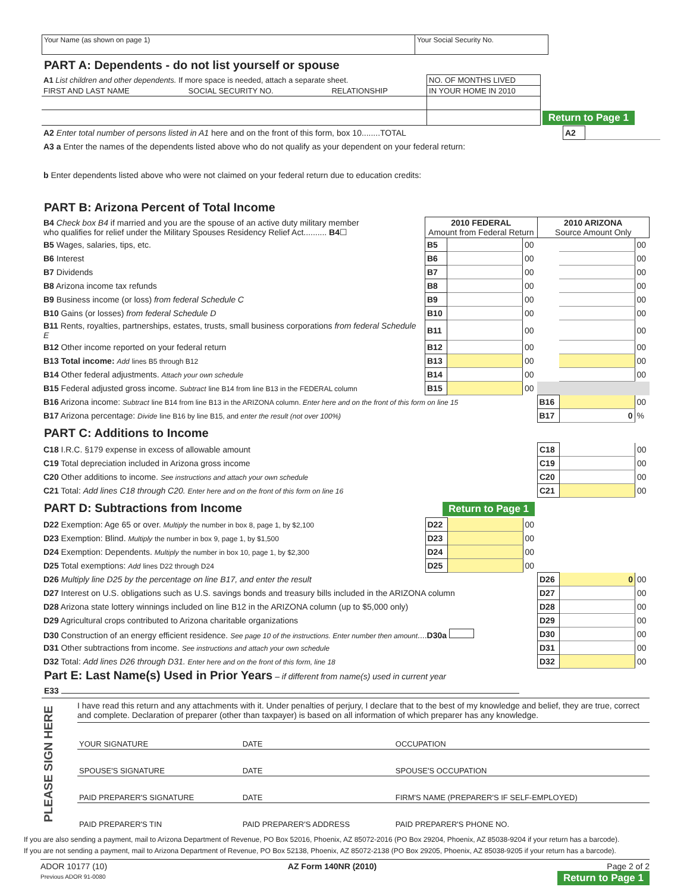| Your Name (as shown on page 1) | Your Social Security No. |
PART A: Dependents - do not list yourself or spouse
| A1 List children and other dependents. If more space is needed, attach a separate sheet. | | | NO. OF MONTHS LIVED | |
| FIRST AND LAST NAME | SOCIAL SECURITY NO. | RELATIONSHIP | IN YOUR HOME IN 2010 | |
| | | | | Return to Page 1 |
| A2 Enter total number of persons listed in A1 here and on the front of this form, box 10........TOTAL | A2 | |
| A3 a Enter the names of the dependents listed above who do not qualify as your dependent on your federal return: | | |
| b Enter dependents listed above who were not claimed on your federal return due to education credits: | | |
PART B: Arizona Percent of Total Income
| B4 Check box B4 if married and you are the spouse of an active duty military member who qualifies for relief under the Military Spouses Residency Relief Act.......... B4 ☐ | 2010 FEDERAL Amount from Federal Return | | | 2010 ARIZONA Source Amount Only | | |
| B5 Wages, salaries, tips, etc. | B5 | | 00 | | | 00 |
| B6 Interest | B6 | | 00 | | | 00 |
| B7 Dividends | B7 | | 00 | | | 00 |
| B8 Arizona income tax refunds | B8 | | 00 | | | 00 |
| B9 Business income (or loss) from federal Schedule C | B9 | | 00 | | | 00 |
| B10 Gains (or losses) from federal Schedule D | B10 | | 00 | | | 00 |
| B11 Rents, royalties, partnerships, estates, trusts, small business corporations from federal Schedule E | B11 | | 00 | | | 00 |
| B12 Other income reported on your federal return | B12 | | 00 | | | 00 |
| B13 Total income: Add lines B5 through B12 | B13 | | 00 | | | 00 |
| B14 Other federal adjustments. Attach your own schedule | B14 | | 00 | | | 00 |
| B15 Federal adjusted gross income. Subtract line B14 from line B13 in the FEDERAL column | B15 | | 00 | | | |
| B16 Arizona income: Subtract line B14 from line B13 in the ARIZONA column. Enter here and on the front of this form on line 15 | | | | B16 | | 00 |
| B17 Arizona percentage: Divide line B16 by line B15, and enter the result (not over 100%) | | | | B17 | 0 | % |
PART C: Additions to Income
| C18 I.R.C. §179 expense in excess of allowable amount | C18 | | 00 |
| C19 Total depreciation included in Arizona gross income | C19 | | 00 |
| C20 Other additions to income. See instructions and attach your own schedule | C20 | | 00 |
| C21 Total: Add lines C18 through C20. Enter here and on the front of this form on line 16 | C21 | | 00 |
PART D: Subtractions from Income
Return to Page 1
| D22 Exemption: Age 65 or over. Multiply the number in box 8, page 1, by $2,100 | D22 | | 00 | | | |
| D23 Exemption: Blind. Multiply the number in box 9, page 1, by $1,500 | D23 | | 00 | | | |
| D24 Exemption: Dependents. Multiply the number in box 10, page 1, by $2,300 | D24 | | 00 | | | |
| D25 Total exemptions: Add lines D22 through D24 | D25 | | 00 | | | |
| D26 Multiply line D25 by the percentage on line B17, and enter the result | | | | D26 | 0 | 00 |
| D27 Interest on U.S. obligations such as U.S. savings bonds and treasury bills included in the ARIZONA column | | | | D27 | | 00 |
| D28 Arizona state lottery winnings included on line B12 in the ARIZONA column (up to $5,000 only) | | | | D28 | | 00 |
| D29 Agricultural crops contributed to Arizona charitable organizations | | | | D29 | | 00 |
| D30 Construction of an energy efficient residence. See page 10 of the instructions. Enter number then amount .... D30a | | | | D30 | | 00 |
| D31 Other subtractions from income. See instructions and attach your own schedule | | | | D31 | | 00 |
| D32 Total: Add lines D26 through D31. Enter here and on the front of this form, line 18 | | | | D32 | | 00 |
Part E: Last Name(s) Used in Prior Years – if different from name(s) used in current year
E33
PLEASE SIGN HERE
I have read this return and any attachments with it. Under penalties of perjury, I declare that to the best of my knowledge and belief, they are true, correct and complete. Declaration of preparer (other than taxpayer) is based on all information of which preparer has any knowledge.
| YOUR SIGNATURE | DATE | OCCUPATION |
| SPOUSE'S SIGNATURE | DATE | SPOUSE'S OCCUPATION |
| PAID PREPARER'S SIGNATURE | DATE | FIRM'S NAME (PREPARER'S IF SELF-EMPLOYED) |
| PAID PREPARER'S TIN | PAID PREPARER'S ADDRESS | PAID PREPARER'S PHONE NO. |
If you are also sending a payment, mail to Arizona Department of Revenue, PO Box 52016, Phoenix, AZ 85072-2016 (PO Box 29204, Phoenix, AZ 85038-9204 if your return has a barcode).
If you are not sending a payment, mail to Arizona Department of Revenue, PO Box 52138, Phoenix, AZ 85072-2138 (PO Box 29205, Phoenix, AZ 85038-9205 if your return has a barcode).
ADOR 10177 (10)
Previous ADOR 91-0080
AZ Form 140NR (2010) Page 2 of 2
Return to Page 1